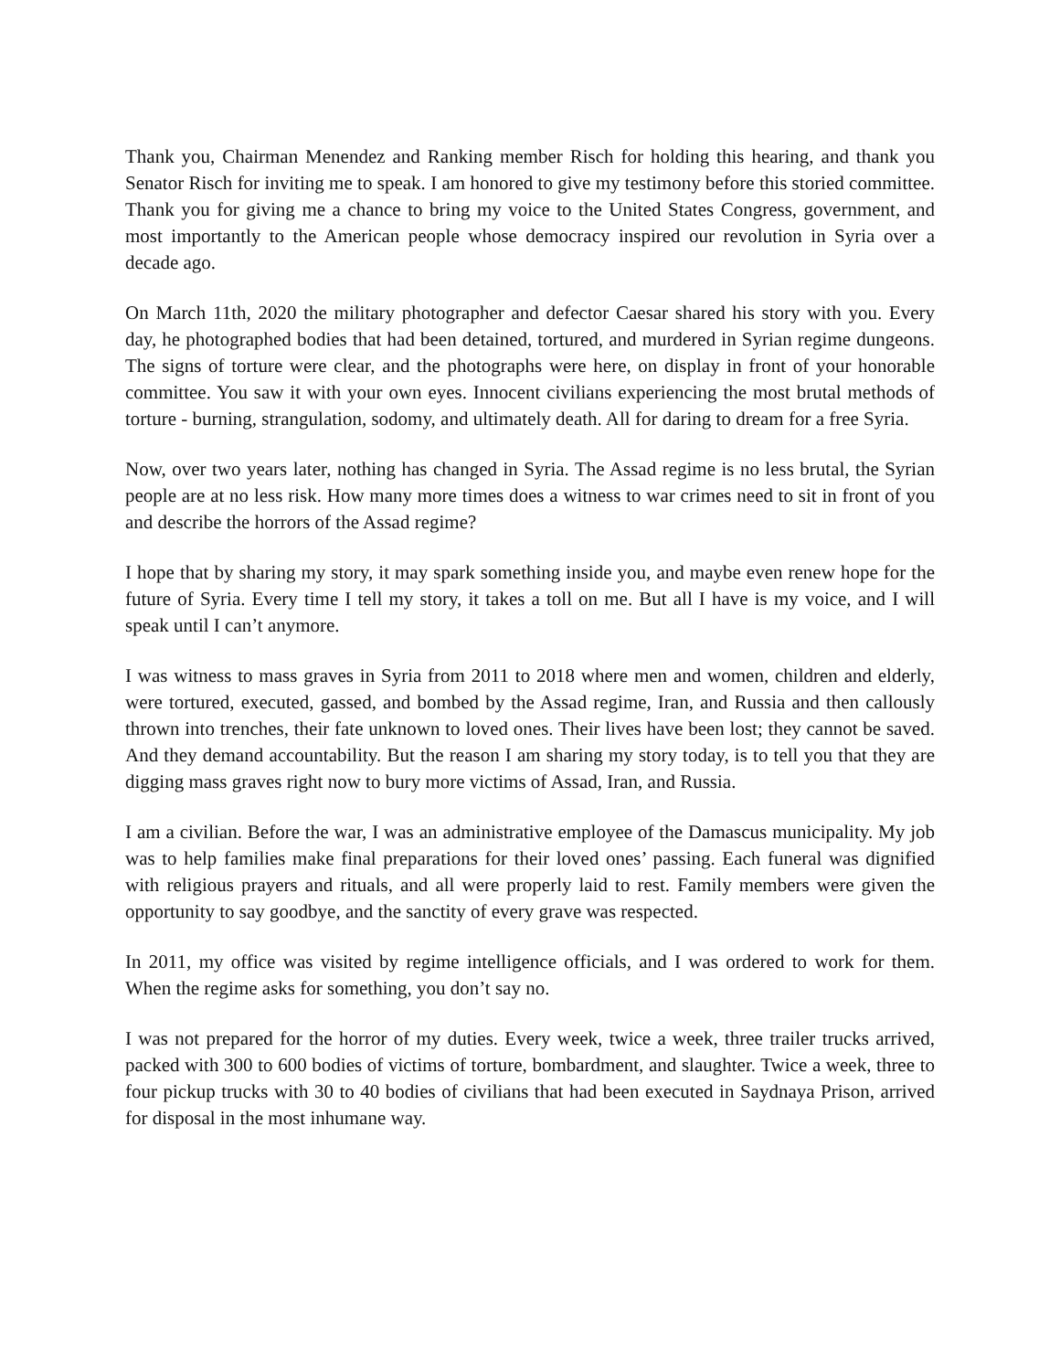Thank you, Chairman Menendez and Ranking member Risch for holding this hearing, and thank you Senator Risch for inviting me to speak. I am honored to give my testimony before this storied committee. Thank you for giving me a chance to bring my voice to the United States Congress, government, and most importantly to the American people whose democracy inspired our revolution in Syria over a decade ago.
On March 11th, 2020 the military photographer and defector Caesar shared his story with you. Every day, he photographed bodies that had been detained, tortured, and murdered in Syrian regime dungeons. The signs of torture were clear, and the photographs were here, on display in front of your honorable committee. You saw it with your own eyes. Innocent civilians experiencing the most brutal methods of torture - burning, strangulation, sodomy, and ultimately death. All for daring to dream for a free Syria.
Now, over two years later, nothing has changed in Syria. The Assad regime is no less brutal, the Syrian people are at no less risk. How many more times does a witness to war crimes need to sit in front of you and describe the horrors of the Assad regime?
I hope that by sharing my story, it may spark something inside you, and maybe even renew hope for the future of Syria. Every time I tell my story, it takes a toll on me. But all I have is my voice, and I will speak until I can’t anymore.
I was witness to mass graves in Syria from 2011 to 2018 where men and women, children and elderly, were tortured, executed, gassed, and bombed by the Assad regime, Iran, and Russia and then callously thrown into trenches, their fate unknown to loved ones. Their lives have been lost; they cannot be saved. And they demand accountability. But the reason I am sharing my story today, is to tell you that they are digging mass graves right now to bury more victims of Assad, Iran, and Russia.
I am a civilian. Before the war, I was an administrative employee of the Damascus municipality. My job was to help families make final preparations for their loved ones’ passing. Each funeral was dignified with religious prayers and rituals, and all were properly laid to rest. Family members were given the opportunity to say goodbye, and the sanctity of every grave was respected.
In 2011, my office was visited by regime intelligence officials, and I was ordered to work for them. When the regime asks for something, you don’t say no.
I was not prepared for the horror of my duties. Every week, twice a week, three trailer trucks arrived, packed with 300 to 600 bodies of victims of torture, bombardment, and slaughter. Twice a week, three to four pickup trucks with 30 to 40 bodies of civilians that had been executed in Saydnaya Prison, arrived for disposal in the most inhumane way.